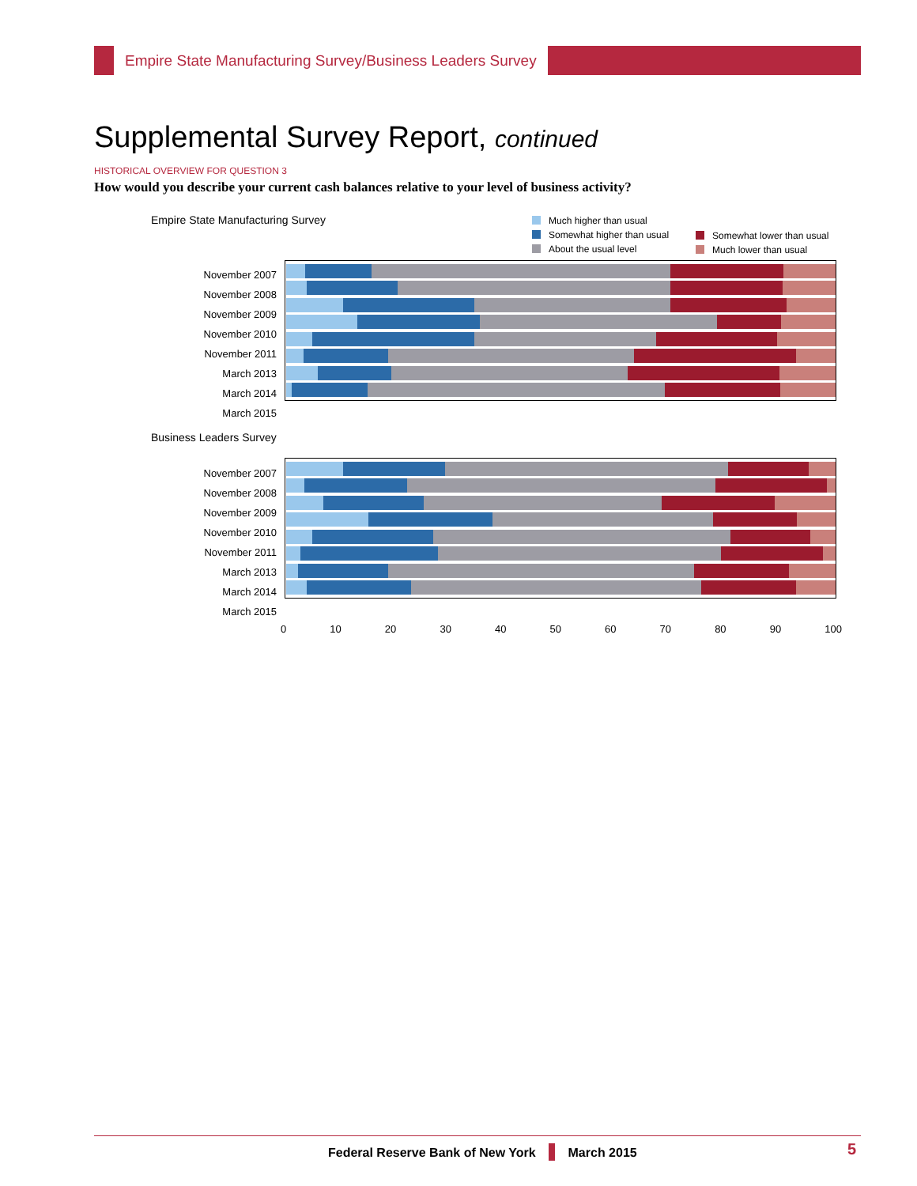Empire State Manufacturing Survey/Business Leaders Survey
Supplemental Survey Report, continued
HISTORICAL OVERVIEW FOR QUESTION 3
How would you describe your current cash balances relative to your level of business activity?
Empire State Manufacturing Survey
Much higher than usual
Somewhat higher than usual
About the usual level
Somewhat lower than usual
Much lower than usual
November 2007
November 2008
November 2009
November 2010
November 2011
March 2013
March 2014
March 2015
Business Leaders Survey
November 2007
November 2008
November 2009
November 2010
November 2011
March 2013
March 2014
March 2015
0 10 20 30 40 50 60 70 80 90 100
Federal Reserve Bank of New York March 2015
5